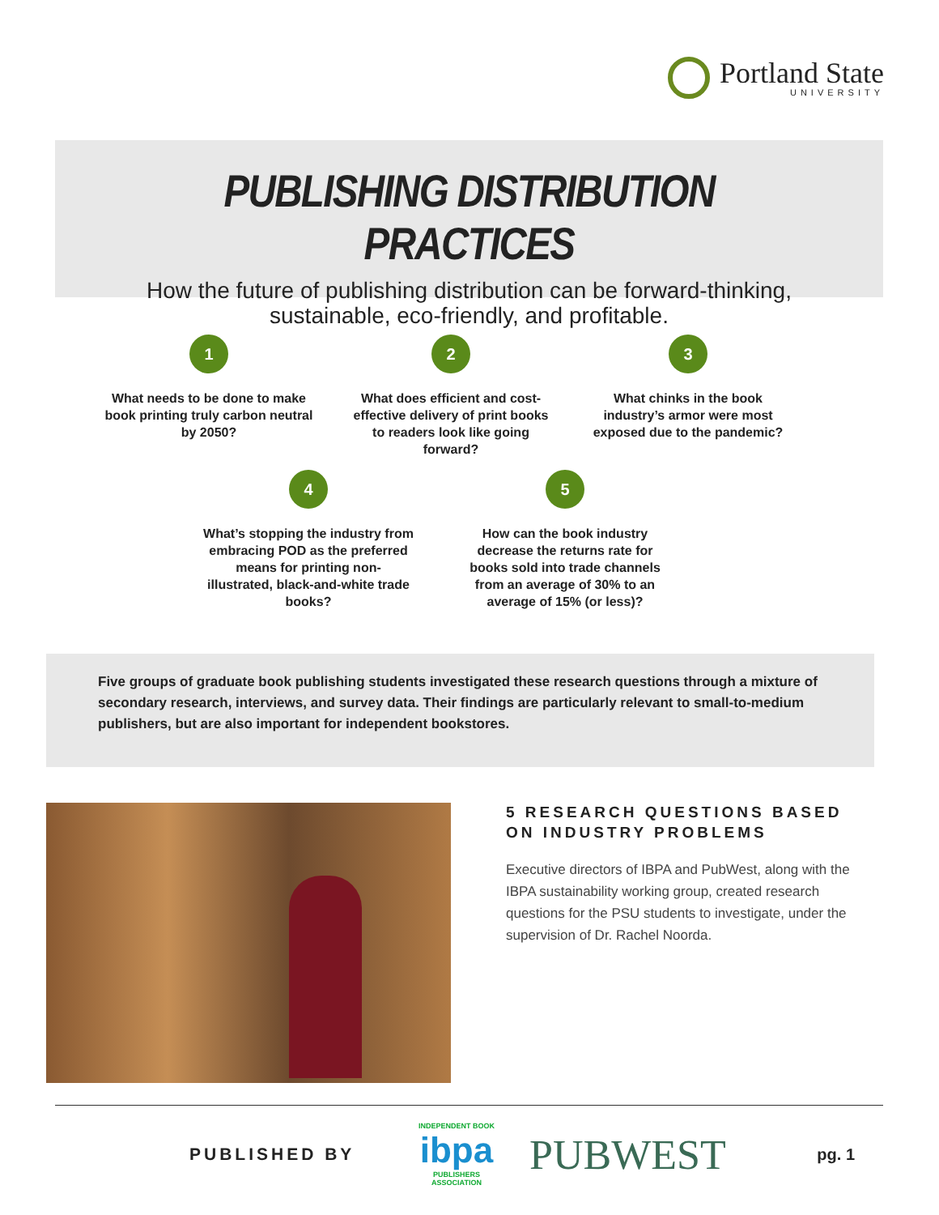Portland State
UNIVERSITY
PUBLISHING DISTRIBUTION PRACTICES
How the future of publishing distribution can be forward-thinking,
sustainable, eco-friendly, and profitable.
1
What needs to be done to make book printing truly carbon neutral by 2050?
2
What does efficient and cost-effective delivery of print books to readers look like going forward?
3
What chinks in the book industry’s armor were most exposed due to the pandemic?
4
What’s stopping the industry from embracing POD as the preferred means for printing non-illustrated, black-and-white trade books?
5
How can the book industry decrease the returns rate for books sold into trade channels from an average of 30% to an average of 15% (or less)?
Five groups of graduate book publishing students investigated these research questions through a mixture of secondary research, interviews, and survey data. Their findings are particularly relevant to small-to-medium publishers, but are also important for independent bookstores.
5 RESEARCH QUESTIONS BASED ON INDUSTRY PROBLEMS
Executive directors of IBPA and PubWest, along with the IBPA sustainability working group, created research questions for the PSU students to investigate, under the supervision of Dr. Rachel Noorda.
PUBLISHED BY
INDEPENDENT BOOK
ibpa
PUBLISHERS ASSOCIATION
PUBWEST
pg. 1